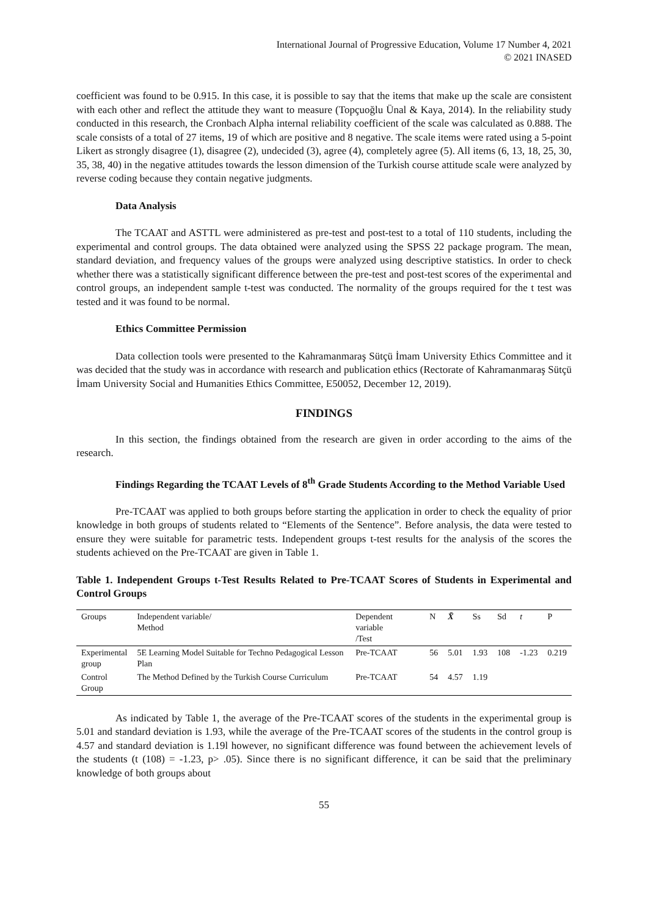International Journal of Progressive Education, Volume 17 Number 4, 2021
© 2021 INASED
coefficient was found to be 0.915. In this case, it is possible to say that the items that make up the scale are consistent with each other and reflect the attitude they want to measure (Topçuoğlu Ünal & Kaya, 2014). In the reliability study conducted in this research, the Cronbach Alpha internal reliability coefficient of the scale was calculated as 0.888. The scale consists of a total of 27 items, 19 of which are positive and 8 negative. The scale items were rated using a 5-point Likert as strongly disagree (1), disagree (2), undecided (3), agree (4), completely agree (5). All items (6, 13, 18, 25, 30, 35, 38, 40) in the negative attitudes towards the lesson dimension of the Turkish course attitude scale were analyzed by reverse coding because they contain negative judgments.
Data Analysis
The TCAAT and ASTTL were administered as pre-test and post-test to a total of 110 students, including the experimental and control groups. The data obtained were analyzed using the SPSS 22 package program. The mean, standard deviation, and frequency values of the groups were analyzed using descriptive statistics. In order to check whether there was a statistically significant difference between the pre-test and post-test scores of the experimental and control groups, an independent sample t-test was conducted. The normality of the groups required for the t test was tested and it was found to be normal.
Ethics Committee Permission
Data collection tools were presented to the Kahramanmaraş Sütçü İmam University Ethics Committee and it was decided that the study was in accordance with research and publication ethics (Rectorate of Kahramanmaraş Sütçü İmam University Social and Humanities Ethics Committee, E50052, December 12, 2019).
FINDINGS
In this section, the findings obtained from the research are given in order according to the aims of the research.
Findings Regarding the TCAAT Levels of 8<sup>th</sup> Grade Students According to the Method Variable Used
Pre-TCAAT was applied to both groups before starting the application in order to check the equality of prior knowledge in both groups of students related to “Elements of the Sentence”. Before analysis, the data were tested to ensure they were suitable for parametric tests. Independent groups t-test results for the analysis of the scores the students achieved on the Pre-TCAAT are given in Table 1.
Table 1. Independent Groups t-Test Results Related to Pre-TCAAT Scores of Students in Experimental and Control Groups
| Groups | Independent variable/ Method | Dependent variable /Test | N | X̄ | Ss | Sd | t | P |
| --- | --- | --- | --- | --- | --- | --- | --- | --- |
| Experimental group | 5E Learning Model Suitable for Techno Pedagogical Lesson Plan | Pre-TCAAT | 56 | 5.01 | 1.93 | 108 | -1.23 | 0.219 |
| Control Group | The Method Defined by the Turkish Course Curriculum | Pre-TCAAT | 54 | 4.57 | 1.19 | | | |
As indicated by Table 1, the average of the Pre-TCAAT scores of the students in the experimental group is 5.01 and standard deviation is 1.93, while the average of the Pre-TCAAT scores of the students in the control group is 4.57 and standard deviation is 1.19l however, no significant difference was found between the achievement levels of the students (t (108) = -1.23, p> .05). Since there is no significant difference, it can be said that the preliminary knowledge of both groups about
55